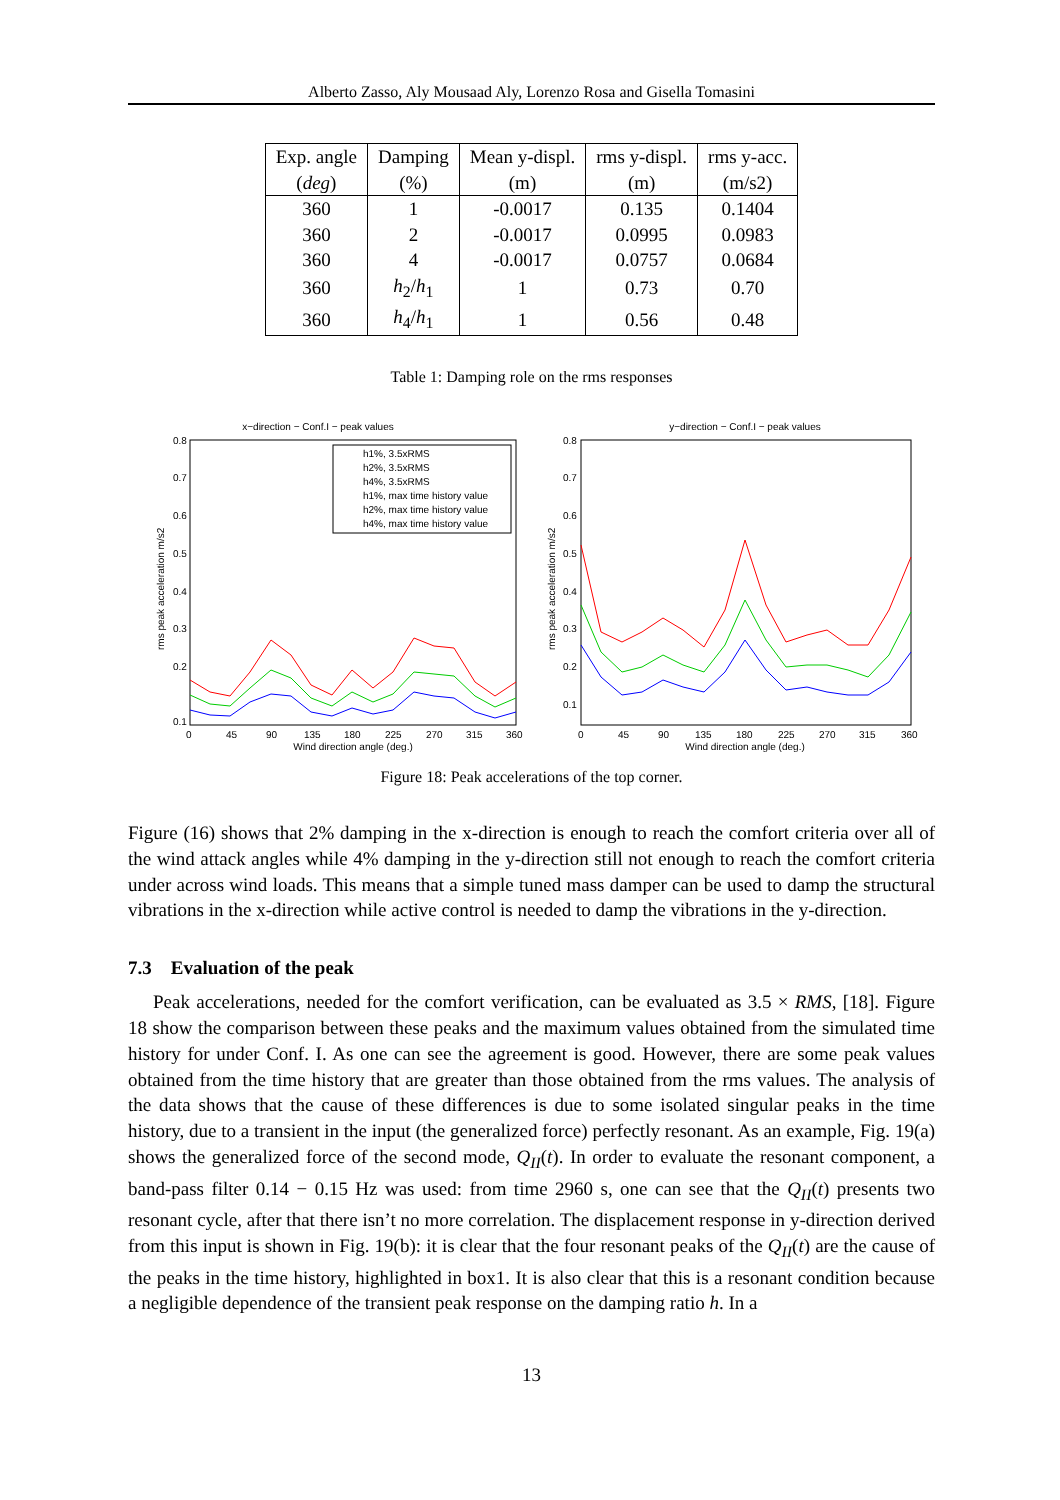Alberto Zasso, Aly Mousaad Aly, Lorenzo Rosa and Gisella Tomasini
| Exp. angle ( deg ) | Damping (%) | Mean y-displ. (m) | rms y-displ. (m) | rms y-acc. (m/s2) |
| --- | --- | --- | --- | --- |
| 360 | 1 | -0.0017 | 0.135 | 0.1404 |
| 360 | 2 | -0.0017 | 0.0995 | 0.0983 |
| 360 | 4 | -0.0017 | 0.0757 | 0.0684 |
| 360 | h<sub>2</sub>/ h<sub>1</sub> | 1 | 0.73 | 0.70 |
| 360 | h<sub>4</sub>/ h<sub>1</sub> | 1 | 0.56 | 0.48 |
Table 1: Damping role on the rms responses
x−direction − Conf.I − peak values
0.8
0.1
0.2
0.3
0.4
0.5
0.6
0.7
0
45
90
135
180
225
270
315
360
Wind direction angle (deg.)
rms peak acceleration m/s2
h1%, 3.5xRMS
h2%, 3.5xRMS
h4%, 3.5xRMS
h1%, max time history value
h2%, max time history value
h4%, max time history value
y−direction − Conf.I − peak values
0.8
0.7
0.6
0.5
0.4
0.3
0.2
0.1
0
45
90
135
180
225
270
315
360
Wind direction angle (deg.)
rms peak acceleration m/s2
Figure 18: Peak accelerations of the top corner.
Figure (16) shows that 2% damping in the x-direction is enough to reach the comfort criteria over all of the wind attack angles while 4% damping in the y-direction still not enough to reach the comfort criteria under across wind loads. This means that a simple tuned mass damper can be used to damp the structural vibrations in the x-direction while active control is needed to damp the vibrations in the y-direction.
7.3 Evaluation of the peak
Peak accelerations, needed for the comfort verification, can be evaluated as 3.5 × RMS, [18]. Figure 18 show the comparison between these peaks and the maximum values obtained from the simulated time history for under Conf. I. As one can see the agreement is good. However, there are some peak values obtained from the time history that are greater than those obtained from the rms values. The analysis of the data shows that the cause of these differences is due to some isolated singular peaks in the time history, due to a transient in the input (the generalized force) perfectly resonant. As an example, Fig. 19(a) shows the generalized force of the second mode, Q<sub>II</sub>(t). In order to evaluate the resonant component, a band-pass filter 0.14 − 0.15 Hz was used: from time 2960 s, one can see that the Q<sub>II</sub>(t) presents two resonant cycle, after that there isn’t no more correlation. The displacement response in y-direction derived from this input is shown in Fig. 19(b): it is clear that the four resonant peaks of the Q<sub>II</sub>(t) are the cause of the peaks in the time history, highlighted in box1. It is also clear that this is a resonant condition because a negligible dependence of the transient peak response on the damping ratio h. In a
13